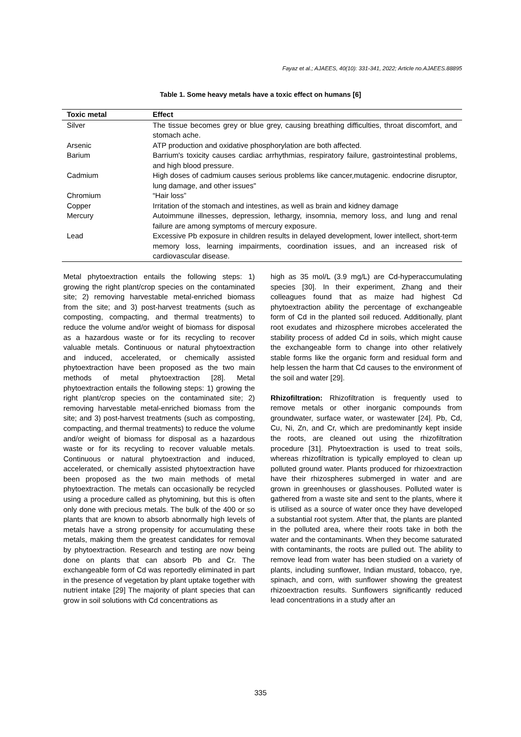Fayaz et al.; AJAEES, 40(10): 331-341, 2022; Article no.AJAEES.88895
Table 1. Some heavy metals have a toxic effect on humans [6]
| Toxic metal | Effect |
| --- | --- |
| Silver | The tissue becomes grey or blue grey, causing breathing difficulties, throat discomfort, and stomach ache. |
| Arsenic | ATP production and oxidative phosphorylation are both affected. |
| Barium | Barrium's toxicity causes cardiac arrhythmias, respiratory failure, gastrointestinal problems, and high blood pressure. |
| Cadmium | High doses of cadmium causes serious problems like cancer,mutagenic. endocrine disruptor, lung damage, and other issues" |
| Chromium | “Hair loss” |
| Copper | Irritation of the stomach and intestines, as well as brain and kidney damage |
| Mercury | Autoimmune illnesses, depression, lethargy, insomnia, memory loss, and lung and renal failure are among symptoms of mercury exposure. |
| Lead | Excessive Pb exposure in children results in delayed development, lower intellect, short-term memory loss, learning impairments, coordination issues, and an increased risk of cardiovascular disease. |
Metal phytoextraction entails the following steps: 1) growing the right plant/crop species on the contaminated site; 2) removing harvestable metal-enriched biomass from the site; and 3) post-harvest treatments (such as composting, compacting, and thermal treatments) to reduce the volume and/or weight of biomass for disposal as a hazardous waste or for its recycling to recover valuable metals. Continuous or natural phytoextraction and induced, accelerated, or chemically assisted phytoextraction have been proposed as the two main methods of metal phytoextraction [28]. Metal phytoextraction entails the following steps: 1) growing the right plant/crop species on the contaminated site; 2) removing harvestable metal-enriched biomass from the site; and 3) post-harvest treatments (such as composting, compacting, and thermal treatments) to reduce the volume and/or weight of biomass for disposal as a hazardous waste or for its recycling to recover valuable metals. Continuous or natural phytoextraction and induced, accelerated, or chemically assisted phytoextraction have been proposed as the two main methods of metal phytoextraction. The metals can occasionally be recycled using a procedure called as phytomining, but this is often only done with precious metals. The bulk of the 400 or so plants that are known to absorb abnormally high levels of metals have a strong propensity for accumulating these metals, making them the greatest candidates for removal by phytoextraction. Research and testing are now being done on plants that can absorb Pb and Cr. The exchangeable form of Cd was reportedly eliminated in part in the presence of vegetation by plant uptake together with nutrient intake [29] The majority of plant species that can grow in soil solutions with Cd concentrations as
high as 35 mol/L (3.9 mg/L) are Cd-hyperaccumulating species [30]. In their experiment, Zhang and their colleagues found that as maize had highest Cd phytoextraction ability the percentage of exchangeable form of Cd in the planted soil reduced. Additionally, plant root exudates and rhizosphere microbes accelerated the stability process of added Cd in soils, which might cause the exchangeable form to change into other relatively stable forms like the organic form and residual form and help lessen the harm that Cd causes to the environment of the soil and water [29].
Rhizofiltration: Rhizofiltration is frequently used to remove metals or other inorganic compounds from groundwater, surface water, or wastewater [24]. Pb, Cd, Cu, Ni, Zn, and Cr, which are predominantly kept inside the roots, are cleaned out using the rhizofiltration procedure [31]. Phytoextraction is used to treat soils, whereas rhizofiltration is typically employed to clean up polluted ground water. Plants produced for rhizoextraction have their rhizospheres submerged in water and are grown in greenhouses or glasshouses. Polluted water is gathered from a waste site and sent to the plants, where it is utilised as a source of water once they have developed a substantial root system. After that, the plants are planted in the polluted area, where their roots take in both the water and the contaminants. When they become saturated with contaminants, the roots are pulled out. The ability to remove lead from water has been studied on a variety of plants, including sunflower, Indian mustard, tobacco, rye, spinach, and corn, with sunflower showing the greatest rhizoextraction results. Sunflowers significantly reduced lead concentrations in a study after an
335